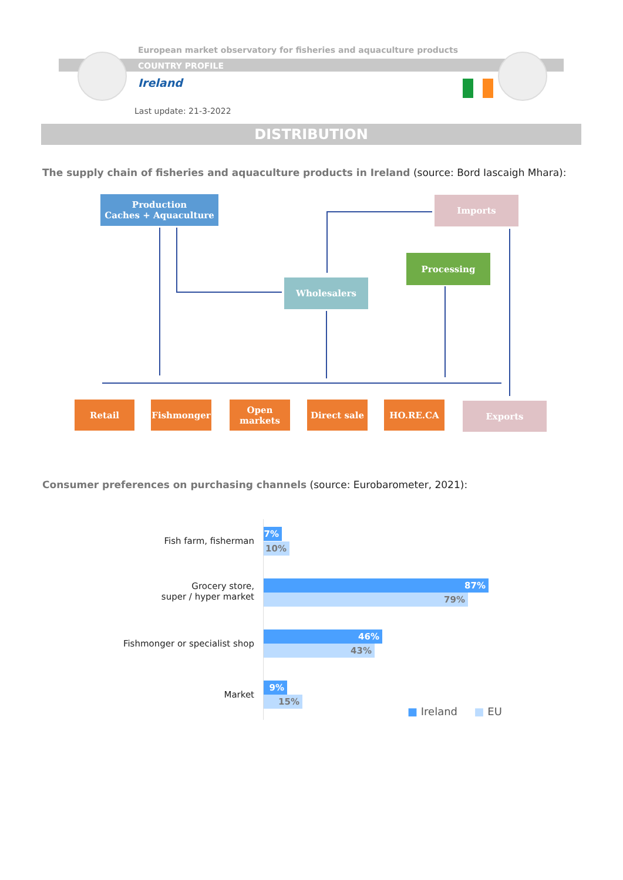European market observatory for fisheries and aquaculture products
COUNTRY PROFILE
Ireland
Last update: 21-3-2022
DISTRIBUTION
The supply chain of fisheries and aquaculture products in Ireland (source: Bord Iascaigh Mhara):
Production
Caches + Aquaculture
Imports
Processing
Wholesalers
Retail Fishmonger
Open
markets
Direct sale HO.RE.CA Exports
Consumer preferences on purchasing channels (source: Eurobarometer, 2021):
Fish farm, fisherman
7%
10%
Grocery store,
super / hyper market
87%
79%
Fishmonger or specialist shop
46%
43%
Market
9%
15%
■ Ireland ■ EU